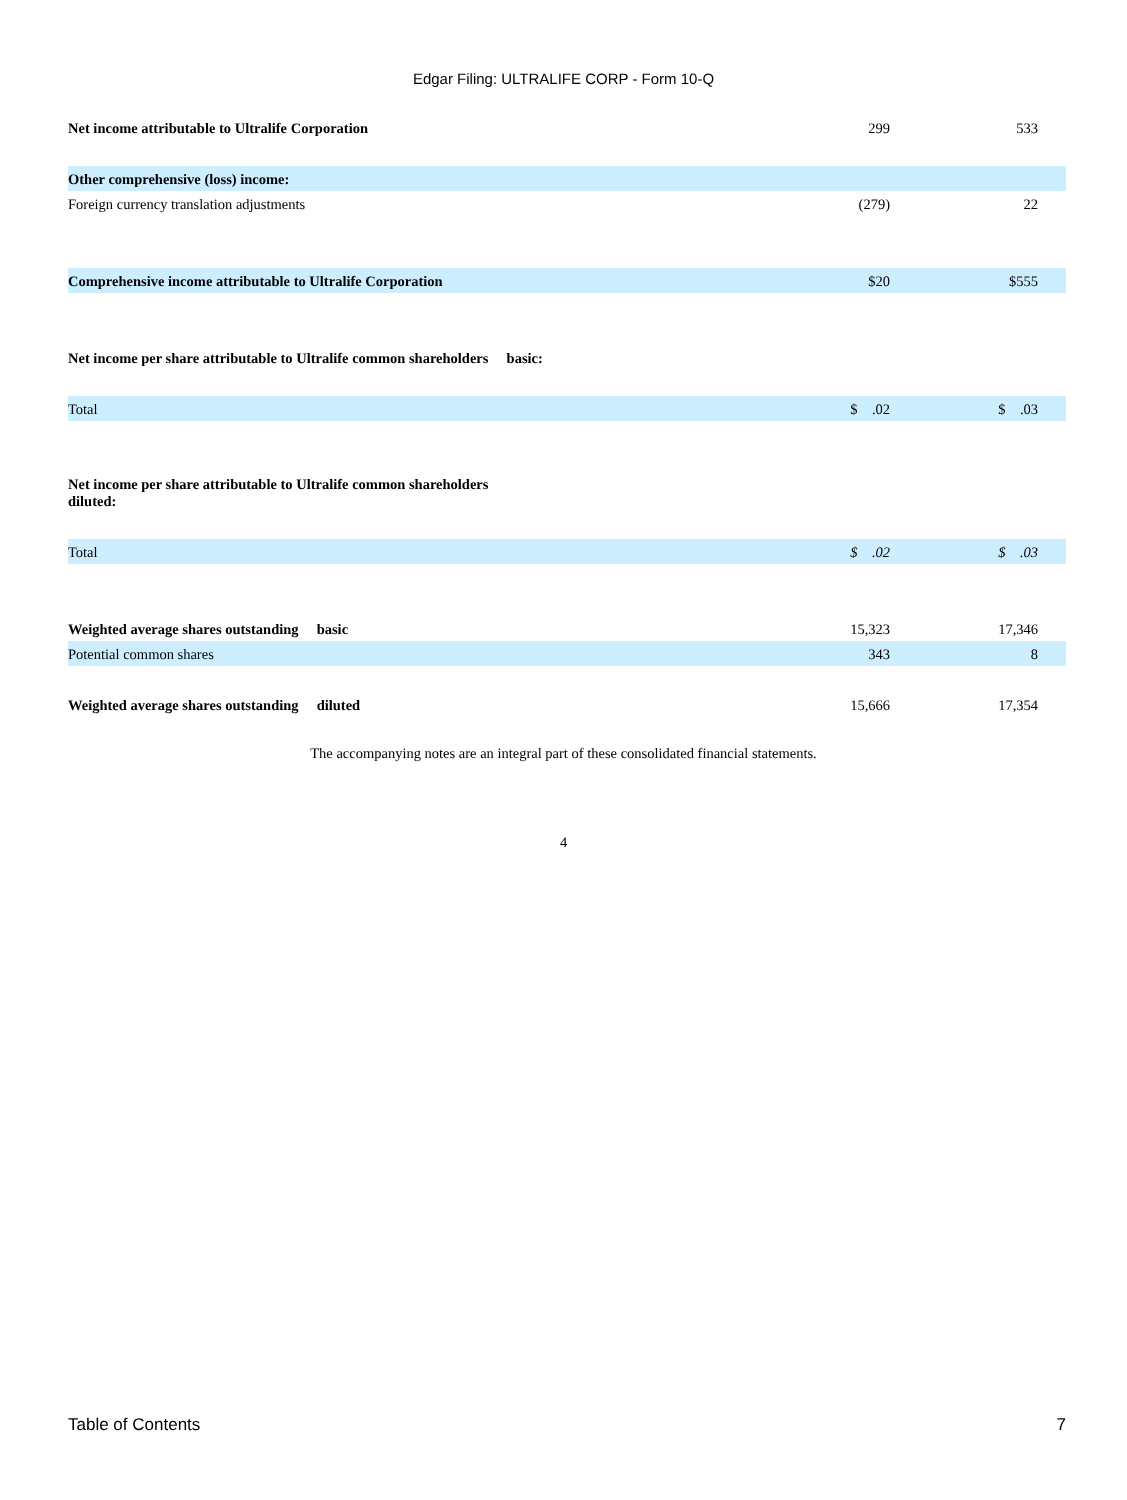Edgar Filing: ULTRALIFE CORP - Form 10-Q
| Net income attributable to Ultralife Corporation | 299 | 533 |
| Other comprehensive (loss) income: | | |
| Foreign currency translation adjustments | (279) | 22 |
| Comprehensive income attributable to Ultralife Corporation | $20 | $555 |
| Net income per share attributable to Ultralife common shareholders basic: | | |
| Total | $ .02 | $ .03 |
| Net income per share attributable to Ultralife common shareholders diluted: | | |
| Total | $ .02 | $ .03 |
| Weighted average shares outstanding basic | 15,323 | 17,346 |
| Potential common shares | 343 | 8 |
| Weighted average shares outstanding diluted | 15,666 | 17,354 |
The accompanying notes are an integral part of these consolidated financial statements.
4
Table of Contents 7